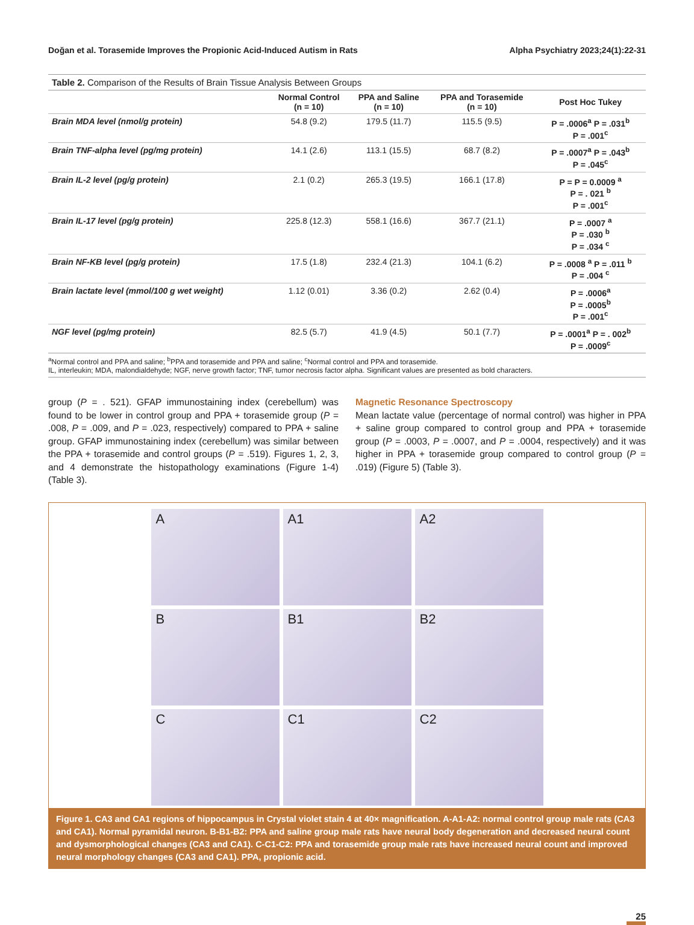Doğan et al. Torasemide Improves the Propionic Acid-Induced Autism in Rats Alpha Psychiatry 2023;24(1):22-31
| Table 2. Comparison of the Results of Brain Tissue Analysis Between Groups | | | | |
| | Normal Control (n = 10) | PPA and Saline (n = 10) | PPA and Torasemide (n = 10) | Post Hoc Tukey |
| Brain MDA level (nmol/g protein) | 54.8 (9.2) | 179.5 (11.7) | 115.5 (9.5) | P = .0006<sup>a</sup> P = .031<sup>b</sup> P = .001<sup>c</sup> |
| Brain TNF-alpha level (pg/mg protein) | 14.1 (2.6) | 113.1 (15.5) | 68.7 (8.2) | P = .0007<sup>a</sup> P = .043<sup>b</sup> P = .045<sup>c</sup> |
| Brain IL-2 level (pg/g protein) | 2.1 (0.2) | 265.3 (19.5) | 166.1 (17.8) | P = P = 0.0009 <sup>a</sup> P = . 021 <sup>b</sup> P = .001<sup>c</sup> |
| Brain IL-17 level (pg/g protein) | 225.8 (12.3) | 558.1 (16.6) | 367.7 (21.1) | P = .0007 <sup>a</sup> P = .030 <sup>b</sup> P = .034 <sup>c</sup> |
| Brain NF-KB level (pg/g protein) | 17.5 (1.8) | 232.4 (21.3) | 104.1 (6.2) | P = .0008 <sup>a</sup> P = .011 <sup>b</sup> P = .004 <sup>c</sup> |
| Brain lactate level (mmol/100 g wet weight) | 1.12 (0.01) | 3.36 (0.2) | 2.62 (0.4) | P = .0006<sup>a</sup> P = .0005<sup>b</sup> P = .001<sup>c</sup> |
| NGF level (pg/mg protein) | 82.5 (5.7) | 41.9 (4.5) | 50.1 (7.7) | P = .0001<sup>a</sup> P = . 002<sup>b</sup> P = .0009<sup>c</sup> |
<sup>a</sup> Normal control and PPA and saline; <sup>b</sup>PPA and torasemide and PPA and saline; <sup>c</sup>Normal control and PPA and torasemide.
IL, interleukin; MDA, malondialdehyde; NGF, nerve growth factor; TNF, tumor necrosis factor alpha. Significant values are presented as bold characters.
group (P = . 521). GFAP immunostaining index (cerebellum) was found to be lower in control group and PPA + torasemide group (P = .008, P = .009, and P = .023, respectively) compared to PPA + saline group. GFAP immunostaining index (cerebellum) was similar between the PPA + torasemide and control groups (P = .519). Figures 1, 2, 3, and 4 demonstrate the histopathology examinations (Figure 1-4) (Table 3).
Magnetic Resonance Spectroscopy
Mean lactate value (percentage of normal control) was higher in PPA + saline group compared to control group and PPA + torasemide group (P = .0003, P = .0007, and P = .0004, respectively) and it was higher in PPA + torasemide group compared to control group (P = .019) (Figure 5) (Table 3).
A
A1
A2
B
B1
B2
C
C1
C2
Figure 1. CA3 and CA1 regions of hippocampus in Crystal violet stain 4 at 40× magnification. A-A1-A2: normal control group male rats (CA3 and CA1). Normal pyramidal neuron. B-B1-B2: PPA and saline group male rats have neural body degeneration and decreased neural count and dysmorphological changes (CA3 and CA1). C-C1-C2: PPA and torasemide group male rats have increased neural count and improved neural morphology changes (CA3 and CA1). PPA, propionic acid.
25